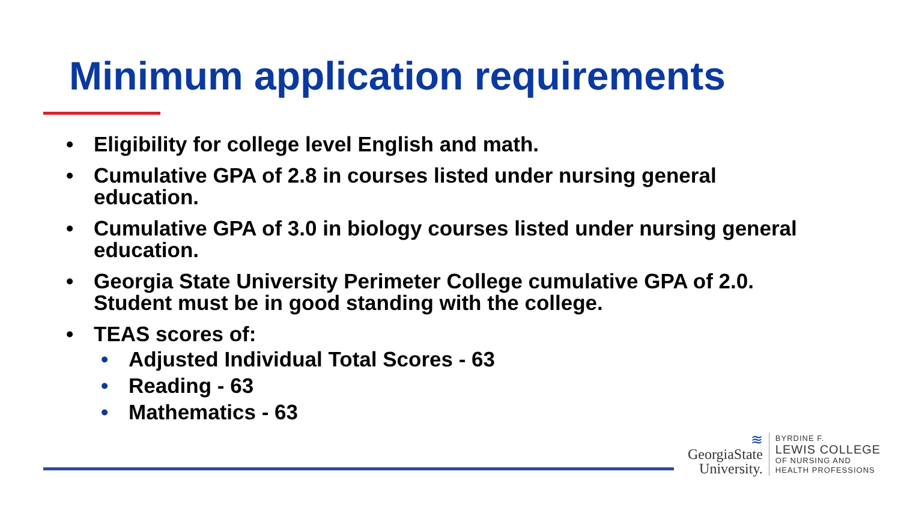Minimum application requirements
• Eligibility for college level English and math.
• Cumulative GPA of 2.8 in courses listed under nursing general education.
• Cumulative GPA of 3.0 in biology courses listed under nursing general education.
• Georgia State University Perimeter College cumulative GPA of 2.0. Student must be in good standing with the college.
• TEAS scores of:
• Adjusted Individual Total Scores - 63
• Reading - 63
• Mathematics - 63
≋
GeorgiaState
University.
BYRDINE F.
LEWIS COLLEGE
OF NURSING AND
HEALTH PROFESSIONS